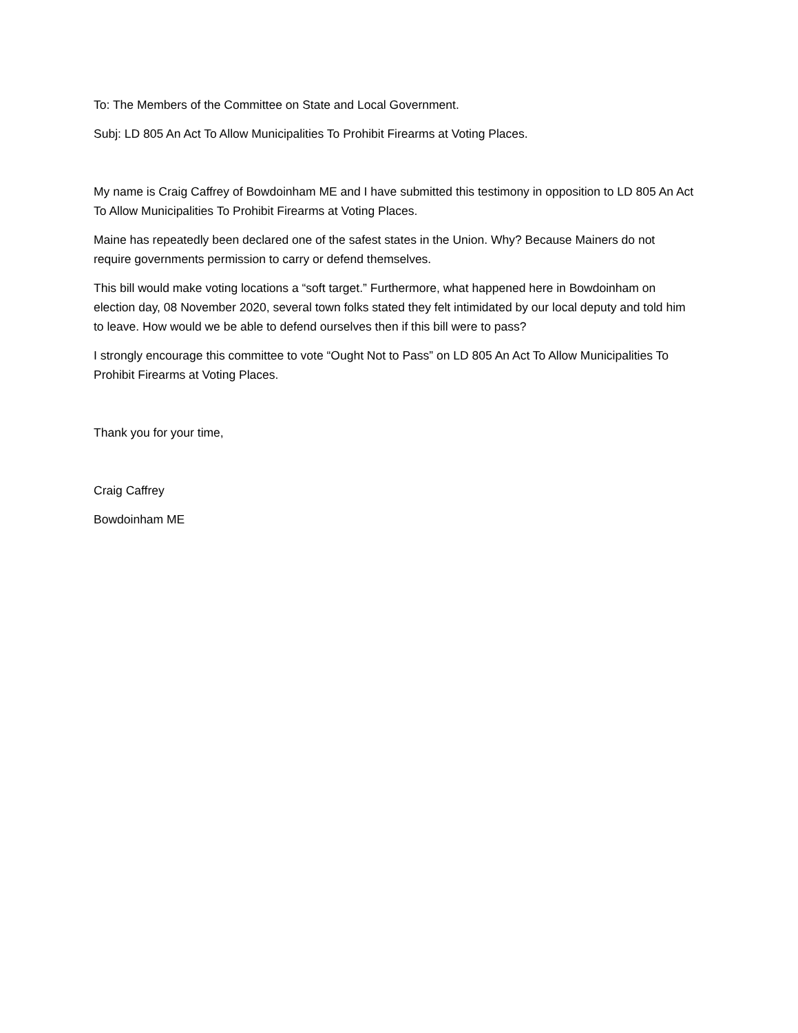To: The Members of the Committee on State and Local Government.
Subj: LD 805 An Act To Allow Municipalities To Prohibit Firearms at Voting Places.
My name is Craig Caffrey of Bowdoinham ME and I have submitted this testimony in opposition to LD 805 An Act To Allow Municipalities To Prohibit Firearms at Voting Places.
Maine has repeatedly been declared one of the safest states in the Union. Why? Because Mainers do not require governments permission to carry or defend themselves.
This bill would make voting locations a “soft target.” Furthermore, what happened here in Bowdoinham on election day, 08 November 2020, several town folks stated they felt intimidated by our local deputy and told him to leave. How would we be able to defend ourselves then if this bill were to pass?
I strongly encourage this committee to vote “Ought Not to Pass” on LD 805 An Act To Allow Municipalities To Prohibit Firearms at Voting Places.
Thank you for your time,
Craig Caffrey
Bowdoinham ME